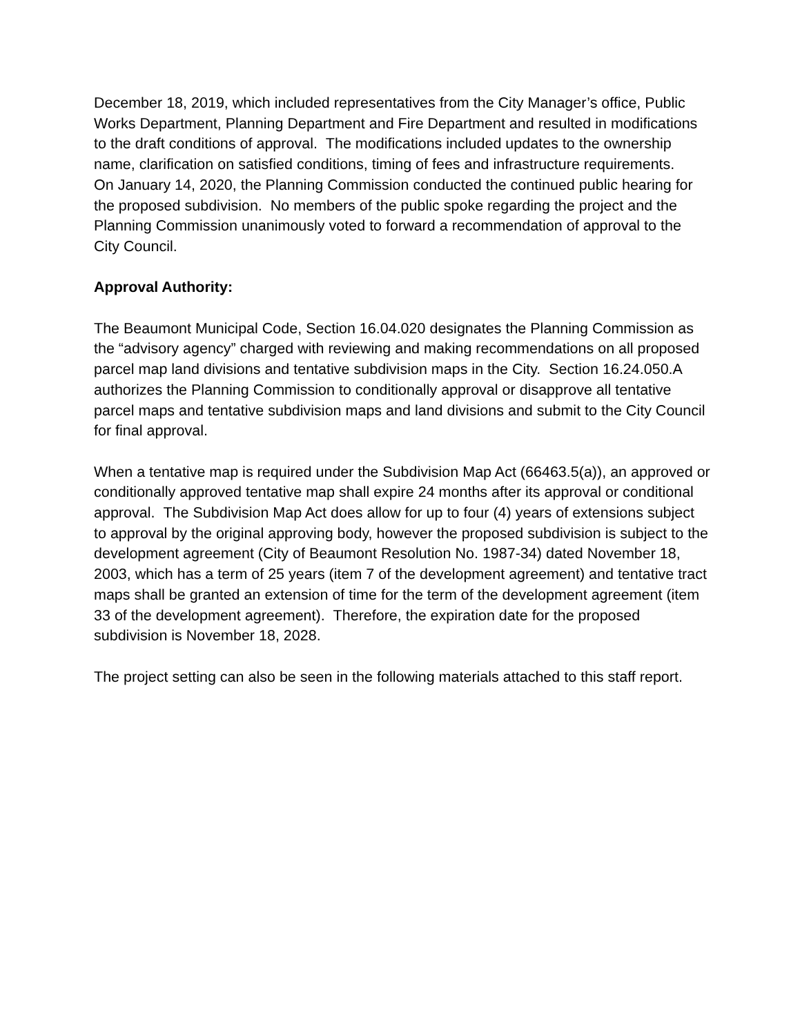December 18, 2019, which included representatives from the City Manager’s office, Public Works Department, Planning Department and Fire Department and resulted in modifications to the draft conditions of approval. The modifications included updates to the ownership name, clarification on satisfied conditions, timing of fees and infrastructure requirements.
On January 14, 2020, the Planning Commission conducted the continued public hearing for the proposed subdivision. No members of the public spoke regarding the project and the Planning Commission unanimously voted to forward a recommendation of approval to the City Council.
Approval Authority:
The Beaumont Municipal Code, Section 16.04.020 designates the Planning Commission as the “advisory agency” charged with reviewing and making recommendations on all proposed parcel map land divisions and tentative subdivision maps in the City. Section 16.24.050.A authorizes the Planning Commission to conditionally approval or disapprove all tentative parcel maps and tentative subdivision maps and land divisions and submit to the City Council for final approval.
When a tentative map is required under the Subdivision Map Act (66463.5(a)), an approved or conditionally approved tentative map shall expire 24 months after its approval or conditional approval. The Subdivision Map Act does allow for up to four (4) years of extensions subject to approval by the original approving body, however the proposed subdivision is subject to the development agreement (City of Beaumont Resolution No. 1987-34) dated November 18, 2003, which has a term of 25 years (item 7 of the development agreement) and tentative tract maps shall be granted an extension of time for the term of the development agreement (item 33 of the development agreement). Therefore, the expiration date for the proposed subdivision is November 18, 2028.
The project setting can also be seen in the following materials attached to this staff report.